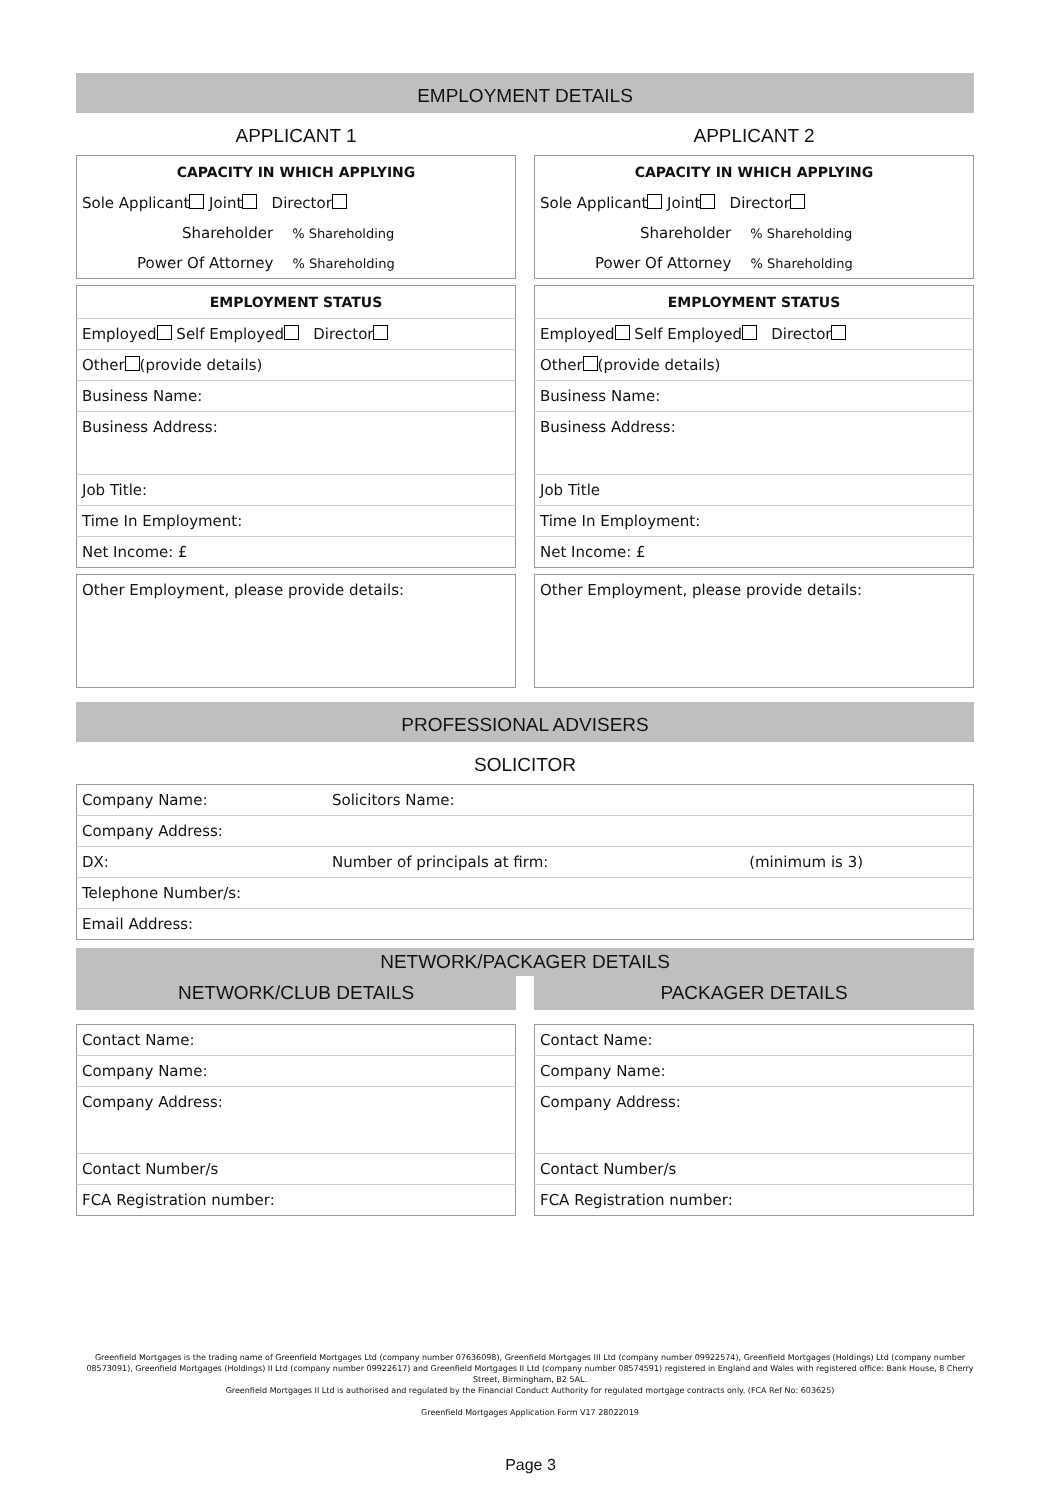EMPLOYMENT DETAILS
APPLICANT 1
| CAPACITY IN WHICH APPLYING |
| --- |
| Sole Applicant Joint Director |
| Shareholder % Shareholding |
| Power Of Attorney % Shareholding |
| EMPLOYMENT STATUS |
| --- |
| Employed Self Employed Director |
| Other (provide details) |
| Business Name: |
| Business Address: |
| Job Title: |
| Time In Employment: |
| Net Income: £ |
| Other Employment, please provide details: |
APPLICANT 2
| CAPACITY IN WHICH APPLYING |
| --- |
| Sole Applicant Joint Director |
| Shareholder % Shareholding |
| Power Of Attorney % Shareholding |
| EMPLOYMENT STATUS |
| --- |
| Employed Self Employed Director |
| Other (provide details) |
| Business Name: |
| Business Address: |
| Job Title |
| Time In Employment: |
| Net Income: £ |
| Other Employment, please provide details: |
PROFESSIONAL ADVISERS
SOLICITOR
| Company Name: | Solicitors Name: | |
| Company Address: | | |
| DX: | Number of principals at firm: | (minimum is 3) |
| Telephone Number/s: | | |
| Email Address: | | |
NETWORK/PACKAGER DETAILS
NETWORK/CLUB DETAILS
| Contact Name: |
| Company Name: |
| Company Address: |
| Contact Number/s |
| FCA Registration number: |
PACKAGER DETAILS
| Contact Name: |
| Company Name: |
| Company Address: |
| Contact Number/s |
| FCA Registration number: |
Greenfield Mortgages is the trading name of Greenfield Mortgages Ltd (company number 07636098), Greenfield Mortgages III Ltd (company number 09922574), Greenfield Mortgages (Holdings) Ltd (company number 08573091), Greenfield Mortgages (Holdings) II Ltd (company number 09922617) and Greenfield Mortgages II Ltd (company number 08574591) registered in England and Wales with registered office: Bank House, 8 Cherry Street, Birmingham, B2 5AL.
Greenfield Mortgages II Ltd is authorised and regulated by the Financial Conduct Authority for regulated mortgage contracts only. (FCA Ref No: 603625)
Greenfield Mortgages Application Form V17 28022019
Page 3